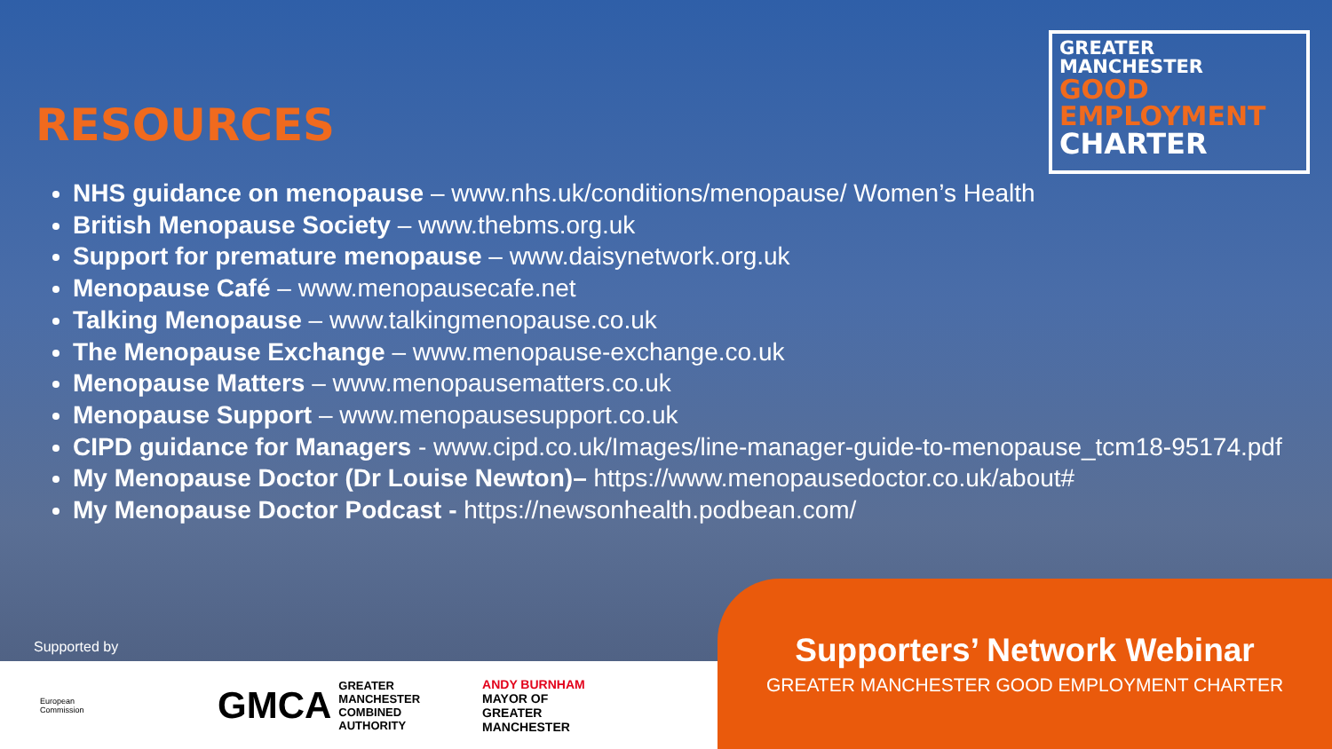RESOURCES
GREATER MANCHESTER
GOOD
EMPLOYMENT
CHARTER
NHS guidance on menopause – www.nhs.uk/conditions/menopause/ Women’s Health
British Menopause Society – www.thebms.org.uk
Support for premature menopause – www.daisynetwork.org.uk
Menopause Café – www.menopausecafe.net
Talking Menopause – www.talkingmenopause.co.uk
The Menopause Exchange – www.menopause-exchange.co.uk
Menopause Matters – www.menopausematters.co.uk
Menopause Support – www.menopausesupport.co.uk
CIPD guidance for Managers - www.cipd.co.uk/Images/line-manager-guide-to-menopause_tcm18-95174.pdf
My Menopause Doctor (Dr Louise Newton)– https://www.menopausedoctor.co.uk/about#
My Menopause Doctor Podcast - https://newsonhealth.podbean.com/
Supported by
European
Commission
GMCA GREATER
MANCHESTER
COMBINED
AUTHORITY
ANDY BURNHAM
MAYOR OF
GREATER
MANCHESTER
Supporters’ Network Webinar
GREATER MANCHESTER GOOD EMPLOYMENT CHARTER